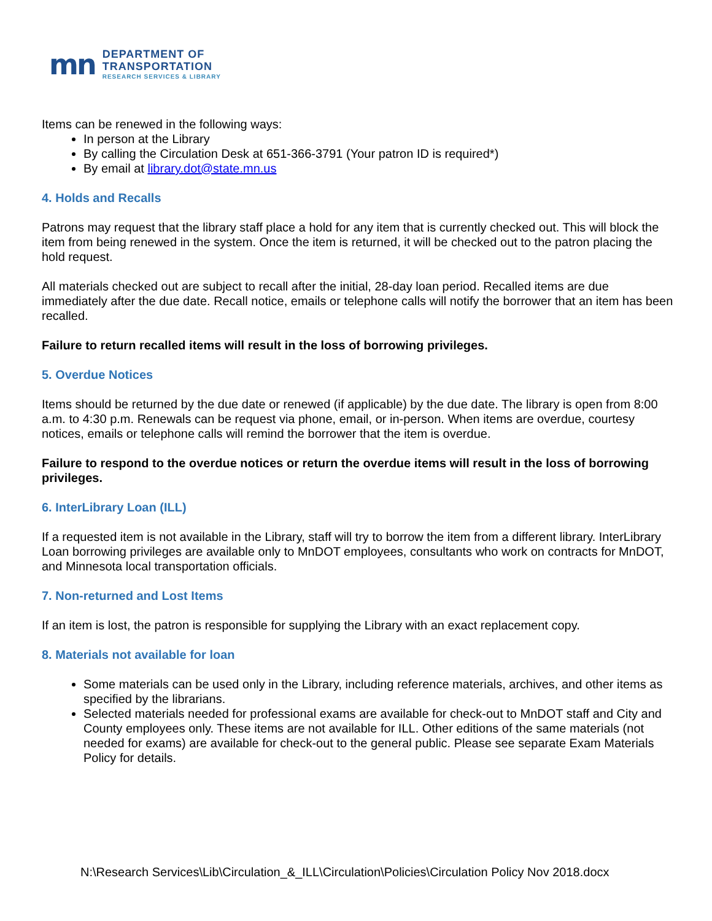mn
DEPARTMENT OF
TRANSPORTATION
RESEARCH SERVICES & LIBRARY
Items can be renewed in the following ways:
In person at the Library
By calling the Circulation Desk at 651-366-3791 (Your patron ID is required*)
By email at library.dot@state.mn.us
4. Holds and Recalls
Patrons may request that the library staff place a hold for any item that is currently checked out. This will block the item from being renewed in the system. Once the item is returned, it will be checked out to the patron placing the hold request.
All materials checked out are subject to recall after the initial, 28-day loan period. Recalled items are due immediately after the due date. Recall notice, emails or telephone calls will notify the borrower that an item has been recalled.
Failure to return recalled items will result in the loss of borrowing privileges.
5. Overdue Notices
Items should be returned by the due date or renewed (if applicable) by the due date. The library is open from 8:00 a.m. to 4:30 p.m. Renewals can be request via phone, email, or in-person. When items are overdue, courtesy notices, emails or telephone calls will remind the borrower that the item is overdue.
Failure to respond to the overdue notices or return the overdue items will result in the loss of borrowing privileges.
6. InterLibrary Loan (ILL)
If a requested item is not available in the Library, staff will try to borrow the item from a different library. InterLibrary Loan borrowing privileges are available only to MnDOT employees, consultants who work on contracts for MnDOT, and Minnesota local transportation officials.
7. Non-returned and Lost Items
If an item is lost, the patron is responsible for supplying the Library with an exact replacement copy.
8. Materials not available for loan
Some materials can be used only in the Library, including reference materials, archives, and other items as specified by the librarians.
Selected materials needed for professional exams are available for check-out to MnDOT staff and City and County employees only. These items are not available for ILL. Other editions of the same materials (not needed for exams) are available for check-out to the general public. Please see separate Exam Materials Policy for details.
N:\Research Services\Lib\Circulation_&_ILL\Circulation\Policies\Circulation Policy Nov 2018.docx